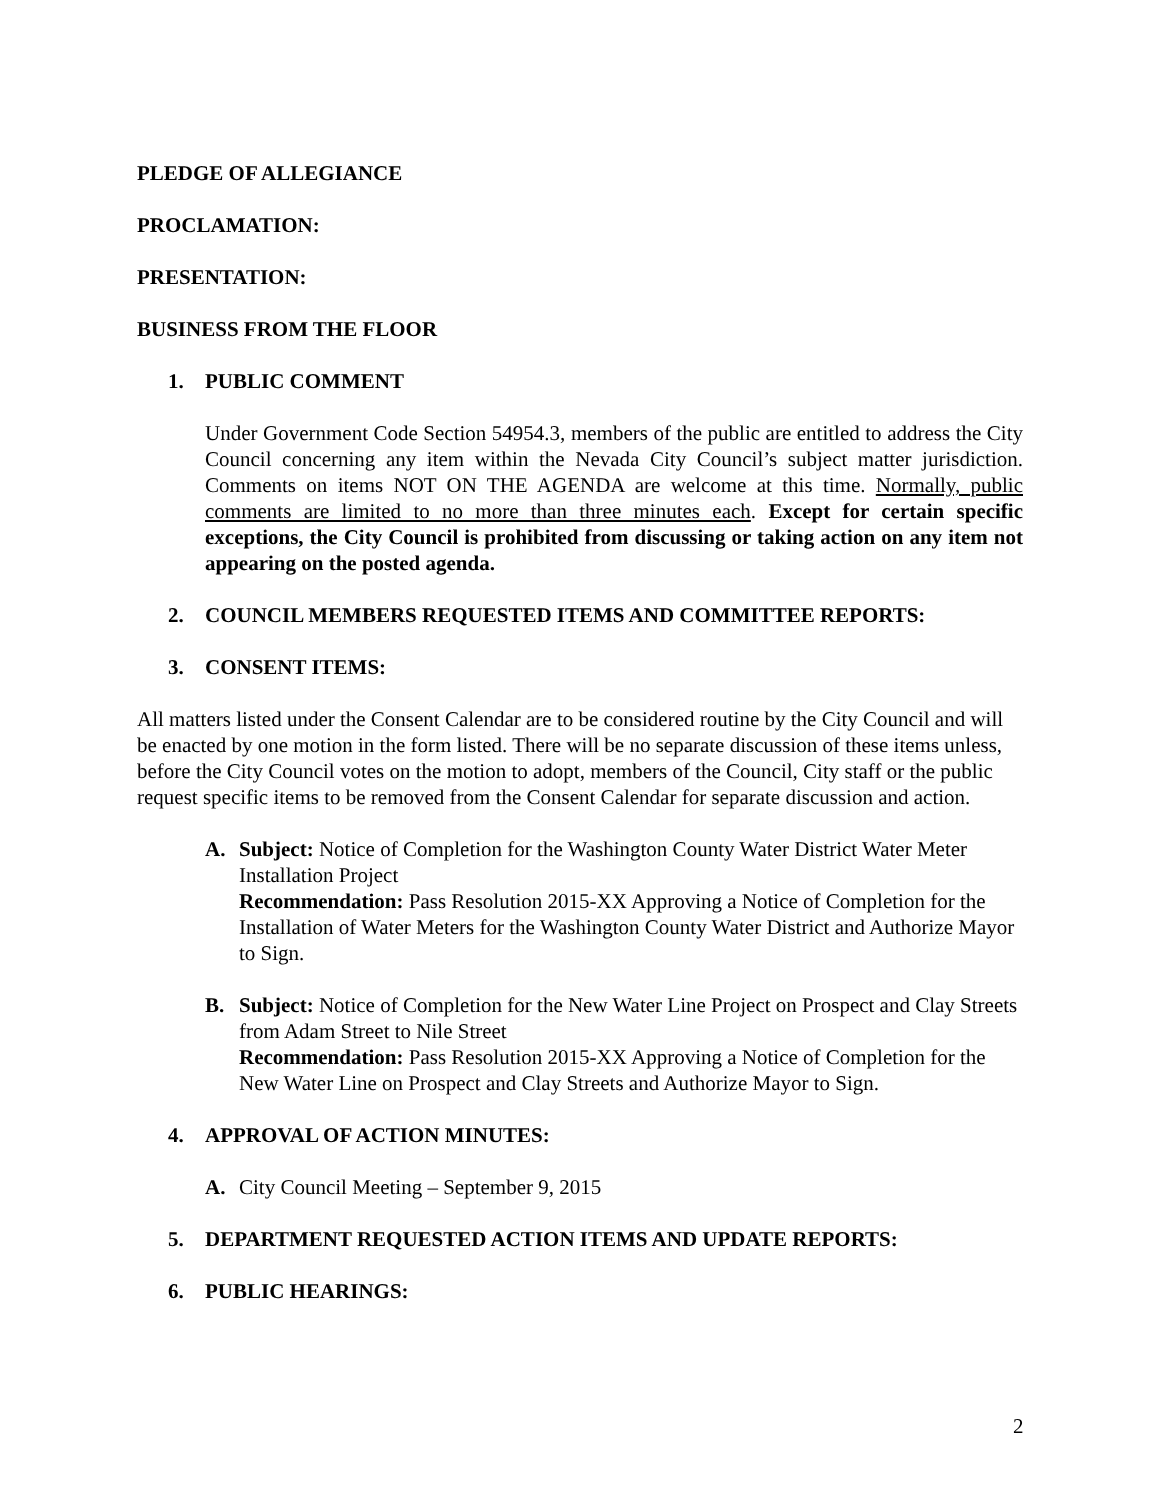PLEDGE OF ALLEGIANCE
PROCLAMATION:
PRESENTATION:
BUSINESS FROM THE FLOOR
1. PUBLIC COMMENT
Under Government Code Section 54954.3, members of the public are entitled to address the City Council concerning any item within the Nevada City Council’s subject matter jurisdiction. Comments on items NOT ON THE AGENDA are welcome at this time. Normally, public comments are limited to no more than three minutes each. Except for certain specific exceptions, the City Council is prohibited from discussing or taking action on any item not appearing on the posted agenda.
2. COUNCIL MEMBERS REQUESTED ITEMS AND COMMITTEE REPORTS:
3. CONSENT ITEMS:
All matters listed under the Consent Calendar are to be considered routine by the City Council and will be enacted by one motion in the form listed. There will be no separate discussion of these items unless, before the City Council votes on the motion to adopt, members of the Council, City staff or the public request specific items to be removed from the Consent Calendar for separate discussion and action.
A. Subject: Notice of Completion for the Washington County Water District Water Meter Installation Project
Recommendation: Pass Resolution 2015-XX Approving a Notice of Completion for the Installation of Water Meters for the Washington County Water District and Authorize Mayor to Sign.
B. Subject: Notice of Completion for the New Water Line Project on Prospect and Clay Streets from Adam Street to Nile Street
Recommendation: Pass Resolution 2015-XX Approving a Notice of Completion for the New Water Line on Prospect and Clay Streets and Authorize Mayor to Sign.
4. APPROVAL OF ACTION MINUTES:
A. City Council Meeting – September 9, 2015
5. DEPARTMENT REQUESTED ACTION ITEMS AND UPDATE REPORTS:
6. PUBLIC HEARINGS:
2